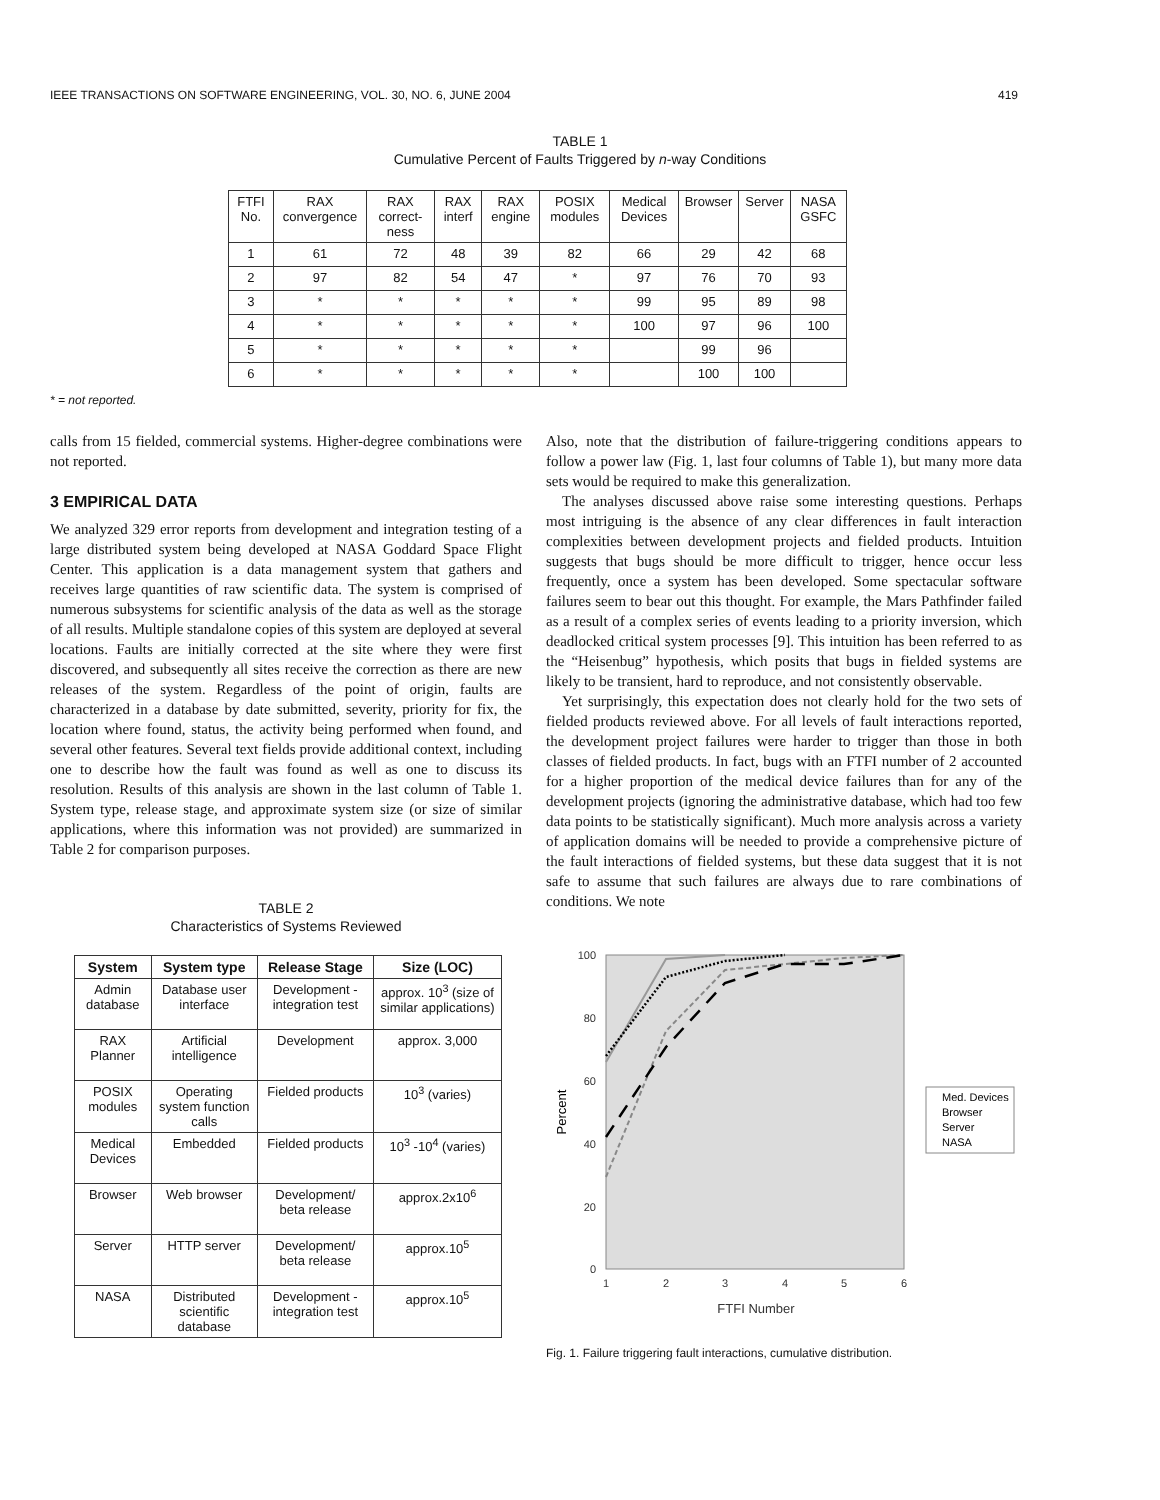IEEE TRANSACTIONS ON SOFTWARE ENGINEERING, VOL. 30, NO. 6, JUNE 2004 419
TABLE 1
Cumulative Percent of Faults Triggered by n-way Conditions
| FTFI No. | RAX convergence | RAX correct-ness | RAX interf | RAX engine | POSIX modules | Medical Devices | Browser | Server | NASA GSFC |
| 1 | 61 | 72 | 48 | 39 | 82 | 66 | 29 | 42 | 68 |
| 2 | 97 | 82 | 54 | 47 | * | 97 | 76 | 70 | 93 |
| 3 | * | * | * | * | * | 99 | 95 | 89 | 98 |
| 4 | * | * | * | * | * | 100 | 97 | 96 | 100 |
| 5 | * | * | * | * | * | | 99 | 96 | |
| 6 | * | * | * | * | * | | 100 | 100 | |
* = not reported.
calls from 15 fielded, commercial systems. Higher-degree combinations were not reported.
3 EMPIRICAL DATA
We analyzed 329 error reports from development and integration testing of a large distributed system being developed at NASA Goddard Space Flight Center. This application is a data management system that gathers and receives large quantities of raw scientific data. The system is comprised of numerous subsystems for scientific analysis of the data as well as the storage of all results. Multiple standalone copies of this system are deployed at several locations. Faults are initially corrected at the site where they were first discovered, and subsequently all sites receive the correction as there are new releases of the system. Regardless of the point of origin, faults are characterized in a database by date submitted, severity, priority for fix, the location where found, status, the activity being performed when found, and several other features. Several text fields provide additional context, including one to describe how the fault was found as well as one to discuss its resolution. Results of this analysis are shown in the last column of Table 1. System type, release stage, and approximate system size (or size of similar applications, where this information was not provided) are summarized in Table 2 for comparison purposes.
TABLE 2
Characteristics of Systems Reviewed
| System | System type | Release Stage | Size (LOC) |
| --- | --- | --- | --- |
| Admin database | Database user interface | Development - integration test | approx. 10<sup>3</sup> (size of similar applications) |
| RAX Planner | Artificial intelligence | Development | approx. 3,000 |
| POSIX modules | Operating system function calls | Fielded products | 10<sup>3</sup> (varies) |
| Medical Devices | Embedded | Fielded products | 10<sup>3</sup> -10<sup>4</sup> (varies) |
| Browser | Web browser | Development/ beta release | approx.2x10<sup>6</sup> |
| Server | HTTP server | Development/ beta release | approx.10<sup>5</sup> |
| NASA | Distributed scientific database | Development - integration test | approx.10<sup>5</sup> |
Also, note that the distribution of failure-triggering conditions appears to follow a power law (Fig. 1, last four columns of Table 1), but many more data sets would be required to make this generalization.
The analyses discussed above raise some interesting questions. Perhaps most intriguing is the absence of any clear differences in fault interaction complexities between development projects and fielded products. Intuition suggests that bugs should be more difficult to trigger, hence occur less frequently, once a system has been developed. Some spectacular software failures seem to bear out this thought. For example, the Mars Pathfinder failed as a result of a complex series of events leading to a priority inversion, which deadlocked critical system processes [9]. This intuition has been referred to as the “Heisenbug” hypothesis, which posits that bugs in fielded systems are likely to be transient, hard to reproduce, and not consistently observable.
Yet surprisingly, this expectation does not clearly hold for the two sets of fielded products reviewed above. For all levels of fault interactions reported, the development project failures were harder to trigger than those in both classes of fielded products. In fact, bugs with an FTFI number of 2 accounted for a higher proportion of the medical device failures than for any of the development projects (ignoring the administrative database, which had too few data points to be statistically significant). Much more analysis across a variety of application domains will be needed to provide a comprehensive picture of the fault interactions of fielded systems, but these data suggest that it is not safe to assume that such failures are always due to rare combinations of conditions. We note
100
80
60
40
20
0
1
2
3
4
5
6
FTFI Number
Percent
Med. Devices
Browser
Server
NASA
Fig. 1. Failure triggering fault interactions, cumulative distribution.